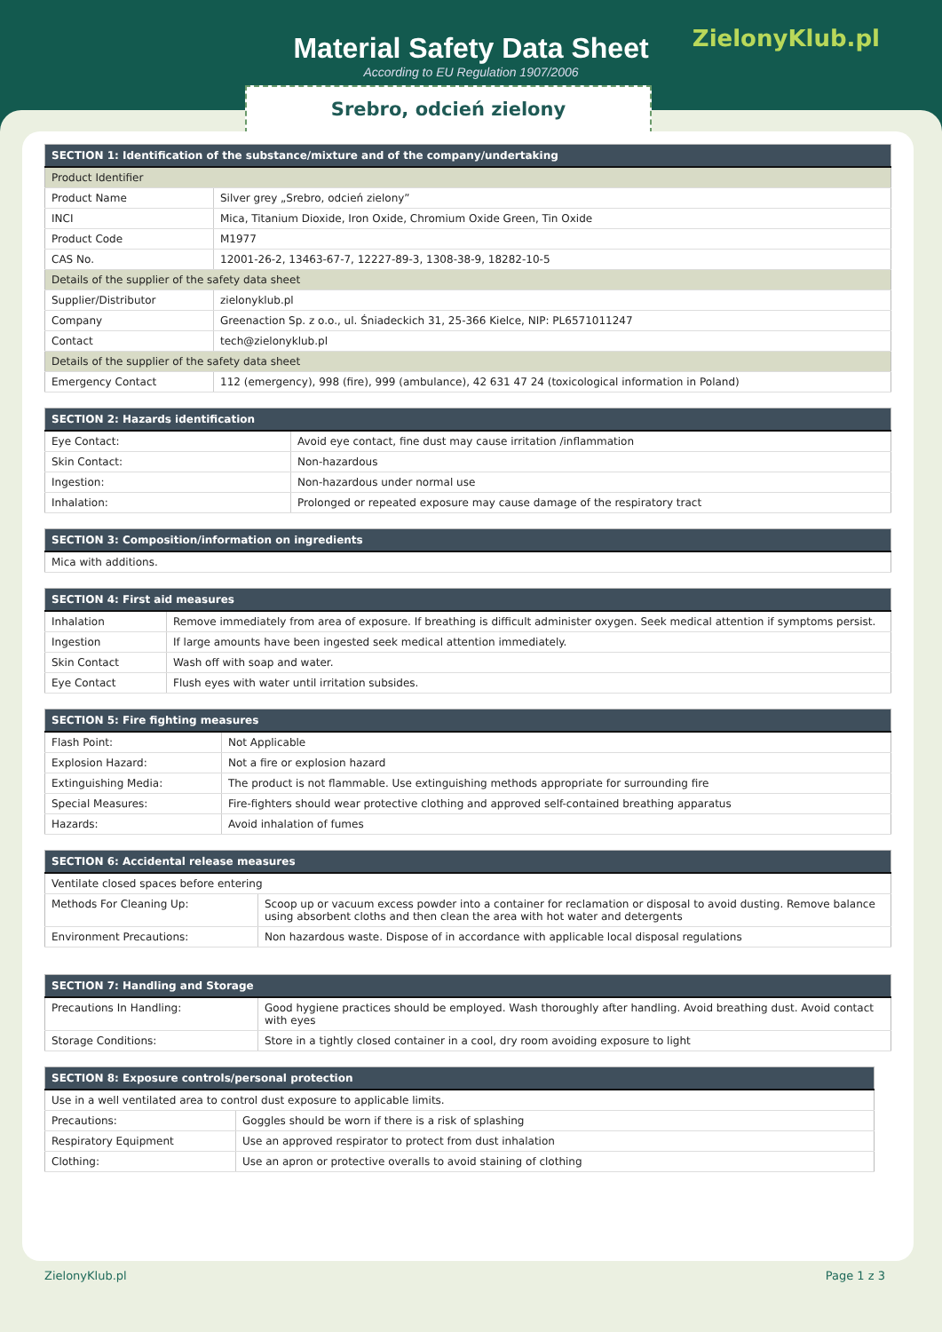Material Safety Data Sheet
According to EU Regulation 1907/2006
ZielonyKlub.pl
Srebro, odcień zielony
| SECTION 1: Identification of the substance/mixture and of the company/undertaking | |
| --- | --- |
| Product Identifier | |
| Product Name | Silver grey „Srebro, odcień zielony” |
| INCI | Mica, Titanium Dioxide, Iron Oxide, Chromium Oxide Green, Tin Oxide |
| Product Code | M1977 |
| CAS No. | 12001-26-2, 13463-67-7, 12227-89-3, 1308-38-9, 18282-10-5 |
| Details of the supplier of the safety data sheet | |
| Supplier/Distributor | zielonyklub.pl |
| Company | Greenaction Sp. z o.o., ul. Śniadeckich 31, 25-366 Kielce, NIP: PL6571011247 |
| Contact | tech@zielonyklub.pl |
| Details of the supplier of the safety data sheet | |
| Emergency Contact | 112 (emergency), 998 (fire), 999 (ambulance), 42 631 47 24 (toxicological information in Poland) |
| SECTION 2: Hazards identification | |
| --- | --- |
| Eye Contact: | Avoid eye contact, fine dust may cause irritation /inflammation |
| Skin Contact: | Non-hazardous |
| Ingestion: | Non-hazardous under normal use |
| Inhalation: | Prolonged or repeated exposure may cause damage of the respiratory tract |
| SECTION 3: Composition/information on ingredients |
| --- |
| Mica with additions. |
| SECTION 4: First aid measures | |
| --- | --- |
| Inhalation | Remove immediately from area of exposure. If breathing is difficult administer oxygen. Seek medical attention if symptoms persist. |
| Ingestion | If large amounts have been ingested seek medical attention immediately. |
| Skin Contact | Wash off with soap and water. |
| Eye Contact | Flush eyes with water until irritation subsides. |
| SECTION 5: Fire fighting measures | |
| --- | --- |
| Flash Point: | Not Applicable |
| Explosion Hazard: | Not a fire or explosion hazard |
| Extinguishing Media: | The product is not flammable. Use extinguishing methods appropriate for surrounding fire |
| Special Measures: | Fire-fighters should wear protective clothing and approved self-contained breathing apparatus |
| Hazards: | Avoid inhalation of fumes |
| SECTION 6: Accidental release measures | |
| --- | --- |
| Ventilate closed spaces before entering | |
| Methods For Cleaning Up: | Scoop up or vacuum excess powder into a container for reclamation or disposal to avoid dusting. Remove balance using absorbent cloths and then clean the area with hot water and detergents |
| Environment Precautions: | Non hazardous waste. Dispose of in accordance with applicable local disposal regulations |
| SECTION 7: Handling and Storage | |
| --- | --- |
| Precautions In Handling: | Good hygiene practices should be employed. Wash thoroughly after handling. Avoid breathing dust. Avoid contact with eyes |
| Storage Conditions: | Store in a tightly closed container in a cool, dry room avoiding exposure to light |
| SECTION 8: Exposure controls/personal protection | |
| --- | --- |
| Use in a well ventilated area to control dust exposure to applicable limits. | |
| Precautions: | Goggles should be worn if there is a risk of splashing |
| Respiratory Equipment | Use an approved respirator to protect from dust inhalation |
| Clothing: | Use an apron or protective overalls to avoid staining of clothing |
ZielonyKlub.pl Page 1 z 3